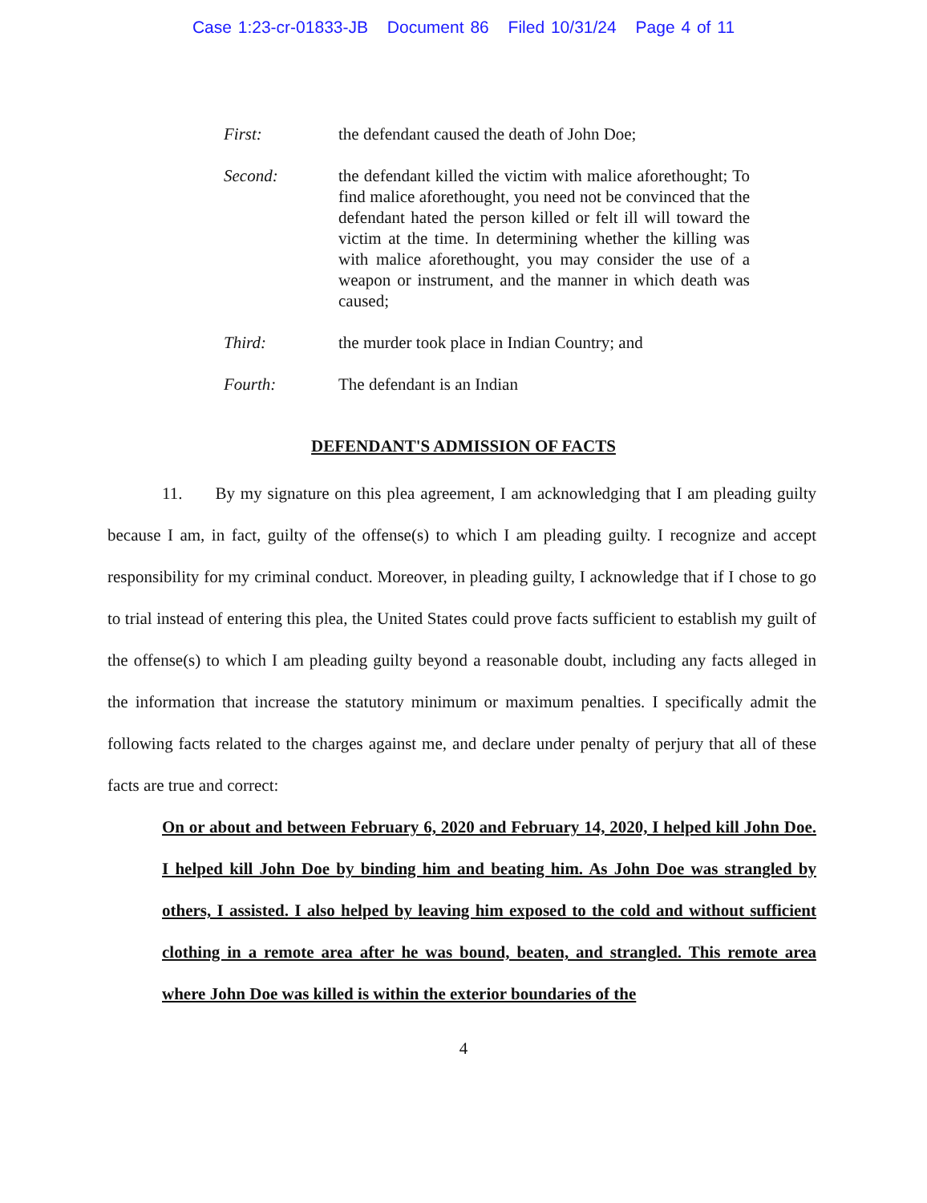Case 1:23-cr-01833-JB Document 86 Filed 10/31/24 Page 4 of 11
First: the defendant caused the death of John Doe;
Second: the defendant killed the victim with malice aforethought; To find malice aforethought, you need not be convinced that the defendant hated the person killed or felt ill will toward the victim at the time. In determining whether the killing was with malice aforethought, you may consider the use of a weapon or instrument, and the manner in which death was caused;
Third: the murder took place in Indian Country; and
Fourth: The defendant is an Indian
DEFENDANT'S ADMISSION OF FACTS
11. By my signature on this plea agreement, I am acknowledging that I am pleading guilty because I am, in fact, guilty of the offense(s) to which I am pleading guilty. I recognize and accept responsibility for my criminal conduct. Moreover, in pleading guilty, I acknowledge that if I chose to go to trial instead of entering this plea, the United States could prove facts sufficient to establish my guilt of the offense(s) to which I am pleading guilty beyond a reasonable doubt, including any facts alleged in the information that increase the statutory minimum or maximum penalties. I specifically admit the following facts related to the charges against me, and declare under penalty of perjury that all of these facts are true and correct:
On or about and between February 6, 2020 and February 14, 2020, I helped kill John Doe. I helped kill John Doe by binding him and beating him. As John Doe was strangled by others, I assisted. I also helped by leaving him exposed to the cold and without sufficient clothing in a remote area after he was bound, beaten, and strangled. This remote area where John Doe was killed is within the exterior boundaries of the
4